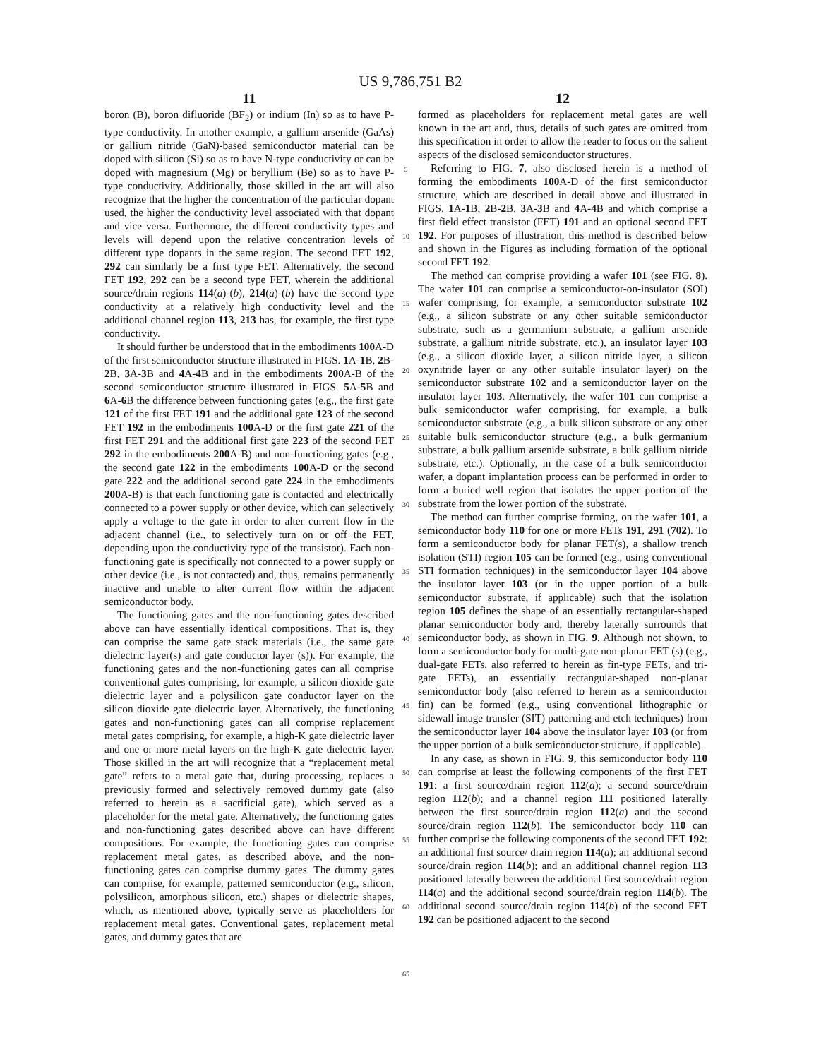US 9,786,751 B2
11
boron (B), boron difluoride (BF<sub>2</sub>) or indium (In) so as to have P-type conductivity. In another example, a gallium arsenide (GaAs) or gallium nitride (GaN)-based semiconductor material can be doped with silicon (Si) so as to have N-type conductivity or can be doped with magnesium (Mg) or beryllium (Be) so as to have P-type conductivity. Additionally, those skilled in the art will also recognize that the higher the concentration of the particular dopant used, the higher the conductivity level associated with that dopant and vice versa. Furthermore, the different conductivity types and levels will depend upon the relative concentration levels of different type dopants in the same region. The second FET 192, 292 can similarly be a first type FET. Alternatively, the second FET 192, 292 can be a second type FET, wherein the additional source/drain regions 114(a)-(b), 214(a)-(b) have the second type conductivity at a relatively high conductivity level and the additional channel region 113, 213 has, for example, the first type conductivity.
It should further be understood that in the embodiments 100 A-D of the first semiconductor structure illustrated in FIGS. 1 A-1 B, 2 B-2 B, 3 A-3 B and 4 A-4 B and in the embodiments 200 A-B of the second semiconductor structure illustrated in FIGS. 5 A-5 B and 6 A-6 B the difference between functioning gates (e.g., the first gate 121 of the first FET 191 and the additional gate 123 of the second FET 192 in the embodiments 100 A-D or the first gate 221 of the first FET 291 and the additional first gate 223 of the second FET 292 in the embodiments 200 A-B) and non-functioning gates (e.g., the second gate 122 in the embodiments 100 A-D or the second gate 222 and the additional second gate 224 in the embodiments 200 A-B) is that each functioning gate is contacted and electrically connected to a power supply or other device, which can selectively apply a voltage to the gate in order to alter current flow in the adjacent channel (i.e., to selectively turn on or off the FET, depending upon the conductivity type of the transistor). Each non-functioning gate is specifically not connected to a power supply or other device (i.e., is not contacted) and, thus, remains permanently inactive and unable to alter current flow within the adjacent semiconductor body.
The functioning gates and the non-functioning gates described above can have essentially identical compositions. That is, they can comprise the same gate stack materials (i.e., the same gate dielectric layer(s) and gate conductor layer (s)). For example, the functioning gates and the non-functioning gates can all comprise conventional gates comprising, for example, a silicon dioxide gate dielectric layer and a polysilicon gate conductor layer on the silicon dioxide gate dielectric layer. Alternatively, the functioning gates and non-functioning gates can all comprise replacement metal gates comprising, for example, a high-K gate dielectric layer and one or more metal layers on the high-K gate dielectric layer. Those skilled in the art will recognize that a “replacement metal gate” refers to a metal gate that, during processing, replaces a previously formed and selectively removed dummy gate (also referred to herein as a sacrificial gate), which served as a placeholder for the metal gate. Alternatively, the functioning gates and non-functioning gates described above can have different compositions. For example, the functioning gates can comprise replacement metal gates, as described above, and the non-functioning gates can comprise dummy gates. The dummy gates can comprise, for example, patterned semiconductor (e.g., silicon, polysilicon, amorphous silicon, etc.) shapes or dielectric shapes, which, as mentioned above, typically serve as placeholders for replacement metal gates. Conventional gates, replacement metal gates, and dummy gates that are
5
10
15
20
25
30
35
40
45
50
55
60
65
12
formed as placeholders for replacement metal gates are well known in the art and, thus, details of such gates are omitted from this specification in order to allow the reader to focus on the salient aspects of the disclosed semiconductor structures.
Referring to FIG. 7, also disclosed herein is a method of forming the embodiments 100 A-D of the first semiconductor structure, which are described in detail above and illustrated in FIGS. 1 A-1 B, 2 B-2 B, 3 A-3 B and 4 A-4 B and which comprise a first field effect transistor (FET) 191 and an optional second FET 192. For purposes of illustration, this method is described below and shown in the Figures as including formation of the optional second FET 192.
The method can comprise providing a wafer 101 (see FIG. 8). The wafer 101 can comprise a semiconductor-on-insulator (SOI) wafer comprising, for example, a semiconductor substrate 102 (e.g., a silicon substrate or any other suitable semiconductor substrate, such as a germanium substrate, a gallium arsenide substrate, a gallium nitride substrate, etc.), an insulator layer 103 (e.g., a silicon dioxide layer, a silicon nitride layer, a silicon oxynitride layer or any other suitable insulator layer) on the semiconductor substrate 102 and a semiconductor layer on the insulator layer 103. Alternatively, the wafer 101 can comprise a bulk semiconductor wafer comprising, for example, a bulk semiconductor substrate (e.g., a bulk silicon substrate or any other suitable bulk semiconductor structure (e.g., a bulk germanium substrate, a bulk gallium arsenide substrate, a bulk gallium nitride substrate, etc.). Optionally, in the case of a bulk semiconductor wafer, a dopant implantation process can be performed in order to form a buried well region that isolates the upper portion of the substrate from the lower portion of the substrate.
The method can further comprise forming, on the wafer 101, a semiconductor body 110 for one or more FETs 191, 291 (702). To form a semiconductor body for planar FET(s), a shallow trench isolation (STI) region 105 can be formed (e.g., using conventional STI formation techniques) in the semiconductor layer 104 above the insulator layer 103 (or in the upper portion of a bulk semiconductor substrate, if applicable) such that the isolation region 105 defines the shape of an essentially rectangular-shaped planar semiconductor body and, thereby laterally surrounds that semiconductor body, as shown in FIG. 9. Although not shown, to form a semiconductor body for multi-gate non-planar FET (s) (e.g., dual-gate FETs, also referred to herein as fin-type FETs, and tri-gate FETs), an essentially rectangular-shaped non-planar semiconductor body (also referred to herein as a semiconductor fin) can be formed (e.g., using conventional lithographic or sidewall image transfer (SIT) patterning and etch techniques) from the semiconductor layer 104 above the insulator layer 103 (or from the upper portion of a bulk semiconductor structure, if applicable).
In any case, as shown in FIG. 9, this semiconductor body 110 can comprise at least the following components of the first FET 191: a first source/drain region 112(a); a second source/drain region 112(b); and a channel region 111 positioned laterally between the first source/drain region 112(a) and the second source/drain region 112(b). The semiconductor body 110 can further comprise the following components of the second FET 192: an additional first source/ drain region 114(a); an additional second source/drain region 114(b); and an additional channel region 113 positioned laterally between the additional first source/drain region 114(a) and the additional second source/drain region 114(b). The additional second source/drain region 114(b) of the second FET 192 can be positioned adjacent to the second